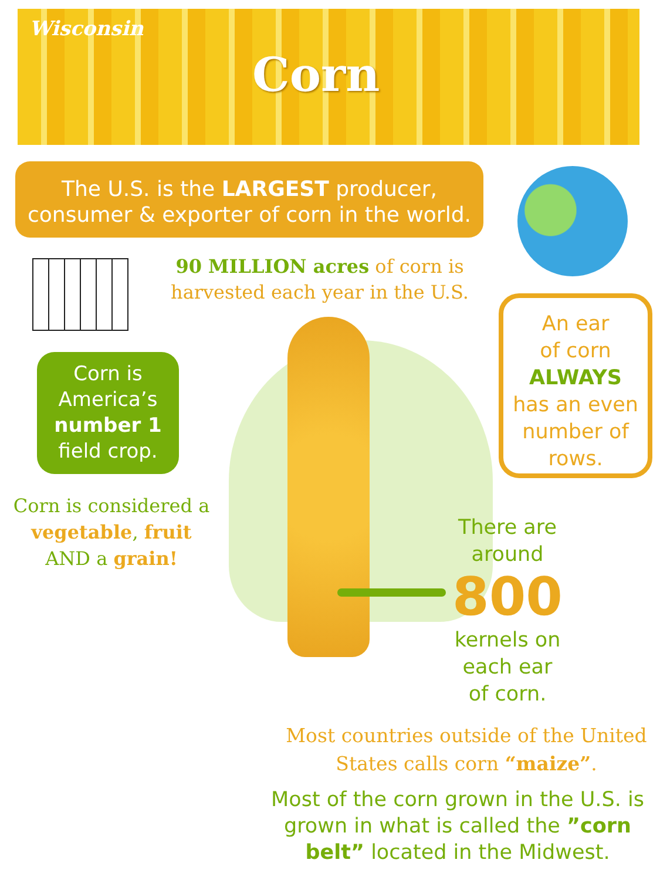Wisconsin
Corn
The U.S. is the LARGEST producer,
consumer & exporter of corn in the world.
90 MILLION acres of corn is harvested each year in the U.S.
An ear
of corn
ALWAYS
has an even number of rows.
Corn is
America’s
number 1
field crop.
Corn is considered a vegetable, fruit AND a grain!
There are around
800
kernels on each ear of corn.
Most countries outside of the United States calls corn “maize”.
Most of the corn grown in the U.S. is grown in what is called the ”corn belt” located in the Midwest.